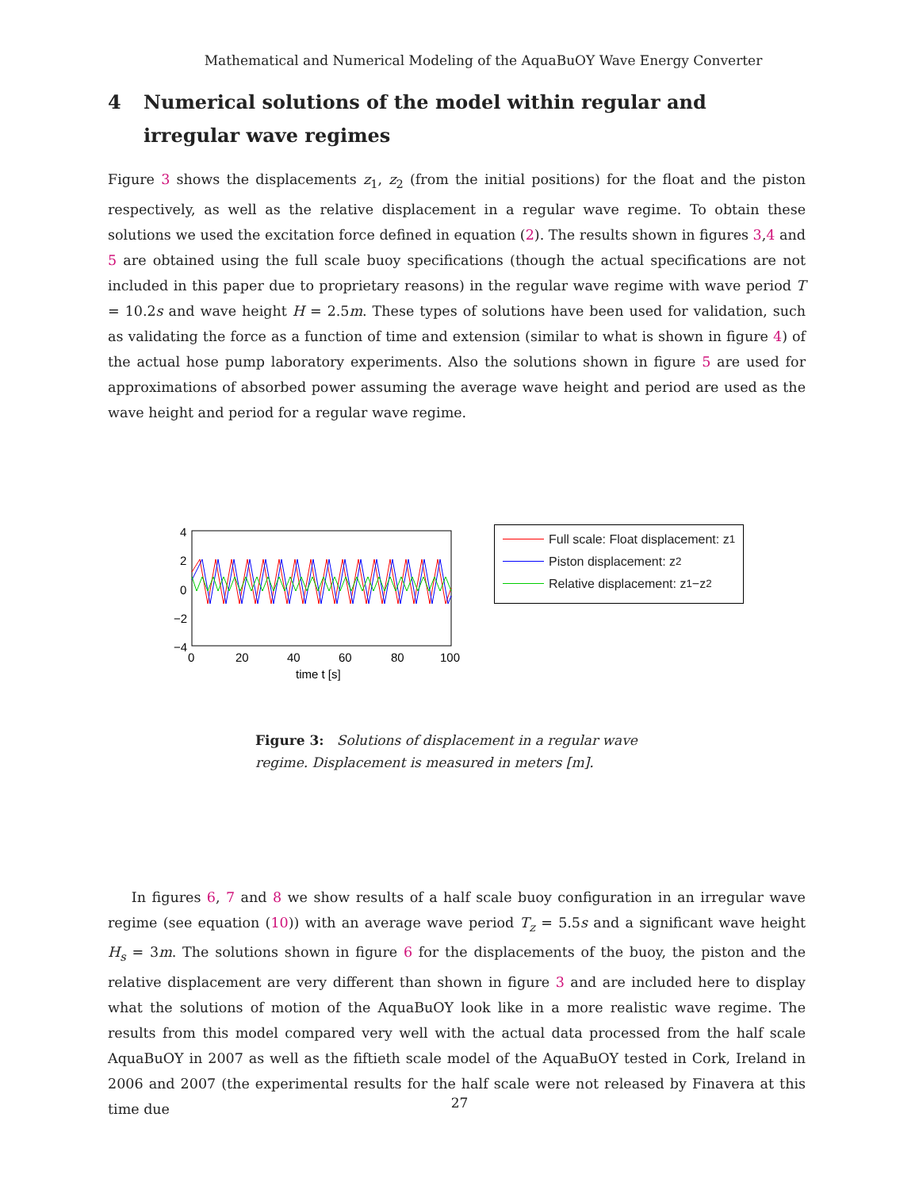Mathematical and Numerical Modeling of the AquaBuOY Wave Energy Converter
4 Numerical solutions of the model within regular and irregular wave regimes
Figure 3 shows the displacements z<sub>1</sub>, z<sub>2</sub> (from the initial positions) for the float and the piston respectively, as well as the relative displacement in a regular wave regime. To obtain these solutions we used the excitation force defined in equation (2). The results shown in figures 3,4 and 5 are obtained using the full scale buoy specifications (though the actual specifications are not included in this paper due to proprietary reasons) in the regular wave regime with wave period T = 10.2s and wave height H = 2.5m. These types of solutions have been used for validation, such as validating the force as a function of time and extension (similar to what is shown in figure 4) of the actual hose pump laboratory experiments. Also the solutions shown in figure 5 are used for approximations of absorbed power assuming the average wave height and period are used as the wave height and period for a regular wave regime.
4
2
0
−2
−4
0
20
40
60
80
100
time t [s]
Full scale: Float displacement: z<sub>1</sub>
Piston displacement: z<sub>2</sub>
Relative displacement: z<sub>1</sub>−z<sub>2</sub>
Figure 3: Solutions of displacement in a regular wave regime. Displacement is measured in meters [m].
In figures 6, 7 and 8 we show results of a half scale buoy configuration in an irregular wave regime (see equation (10)) with an average wave period T<sub>z</sub> = 5.5s and a significant wave height H<sub>s</sub> = 3m. The solutions shown in figure 6 for the displacements of the buoy, the piston and the relative displacement are very different than shown in figure 3 and are included here to display what the solutions of motion of the AquaBuOY look like in a more realistic wave regime. The results from this model compared very well with the actual data processed from the half scale AquaBuOY in 2007 as well as the fiftieth scale model of the AquaBuOY tested in Cork, Ireland in 2006 and 2007 (the experimental results for the half scale were not released by Finavera at this time due
27